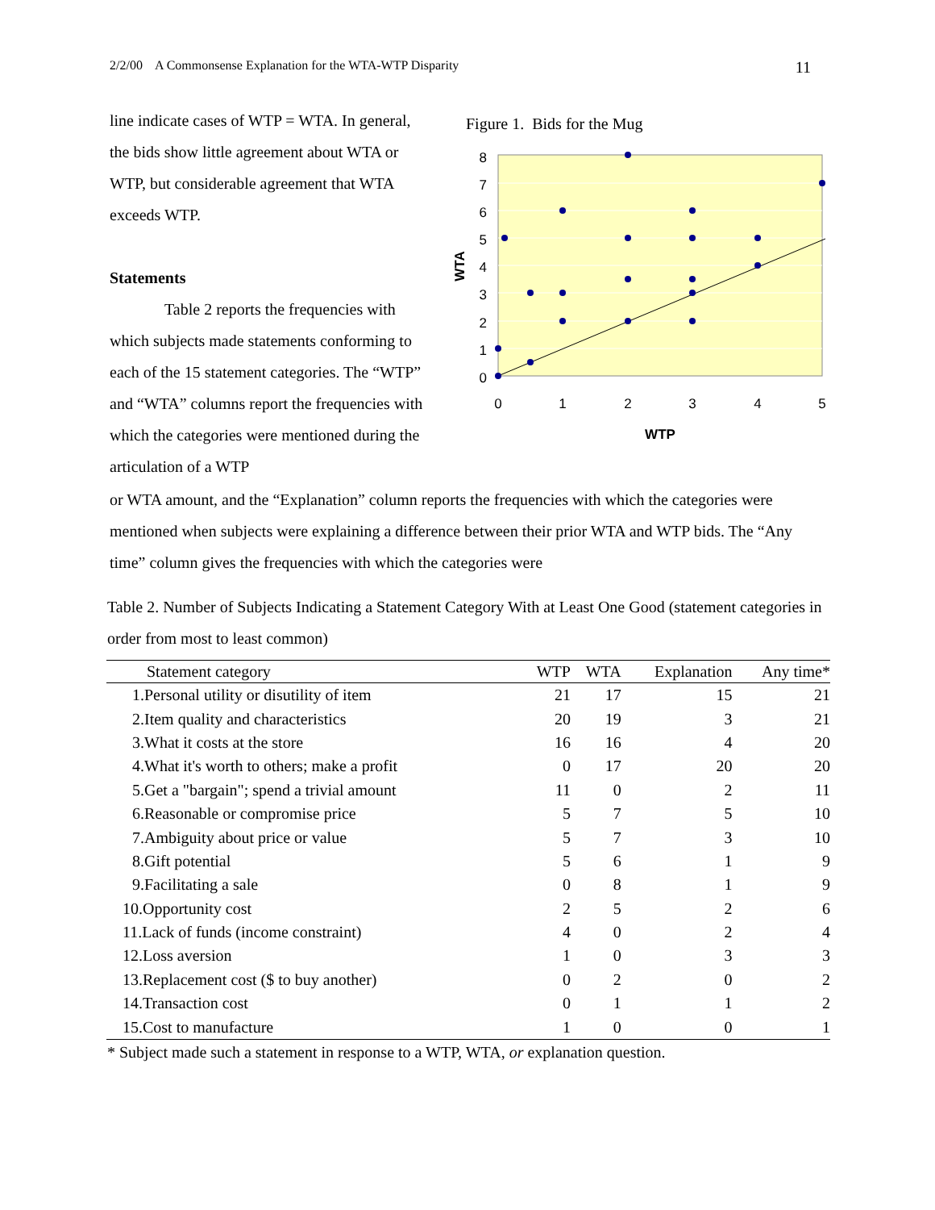2/2/00 A Commonsense Explanation for the WTA-WTP Disparity 11
line indicate cases of WTP = WTA. In general, the bids show little agreement about WTA or WTP, but considerable agreement that WTA exceeds WTP.
Statements
Table 2 reports the frequencies with which subjects made statements conforming to each of the 15 statement categories. The “WTP” and “WTA” columns report the frequencies with which the categories were mentioned during the articulation of a WTP
Figure 1. Bids for the Mug
8
7
6
5
4
3
2
1
0
0
1
2
3
4
5
WTP
WTA
or WTA amount, and the “Explanation” column reports the frequencies with which the categories were mentioned when subjects were explaining a difference between their prior WTA and WTP bids. The “Any time” column gives the frequencies with which the categories were
Table 2. Number of Subjects Indicating a Statement Category With at Least One Good (statement categories in order from most to least common)
| Statement category | WTP | WTA | Explanation | Any time* |
| --- | --- | --- | --- | --- |
| 1.Personal utility or disutility of item | 21 | 17 | 15 | 21 |
| 2.Item quality and characteristics | 20 | 19 | 3 | 21 |
| 3.What it costs at the store | 16 | 16 | 4 | 20 |
| 4.What it's worth to others; make a profit | 0 | 17 | 20 | 20 |
| 5.Get a "bargain"; spend a trivial amount | 11 | 0 | 2 | 11 |
| 6.Reasonable or compromise price | 5 | 7 | 5 | 10 |
| 7.Ambiguity about price or value | 5 | 7 | 3 | 10 |
| 8.Gift potential | 5 | 6 | 1 | 9 |
| 9.Facilitating a sale | 0 | 8 | 1 | 9 |
| 10.Opportunity cost | 2 | 5 | 2 | 6 |
| 11.Lack of funds (income constraint) | 4 | 0 | 2 | 4 |
| 12.Loss aversion | 1 | 0 | 3 | 3 |
| 13.Replacement cost ($ to buy another) | 0 | 2 | 0 | 2 |
| 14.Transaction cost | 0 | 1 | 1 | 2 |
| 15.Cost to manufacture | 1 | 0 | 0 | 1 |
* Subject made such a statement in response to a WTP, WTA, or explanation question.